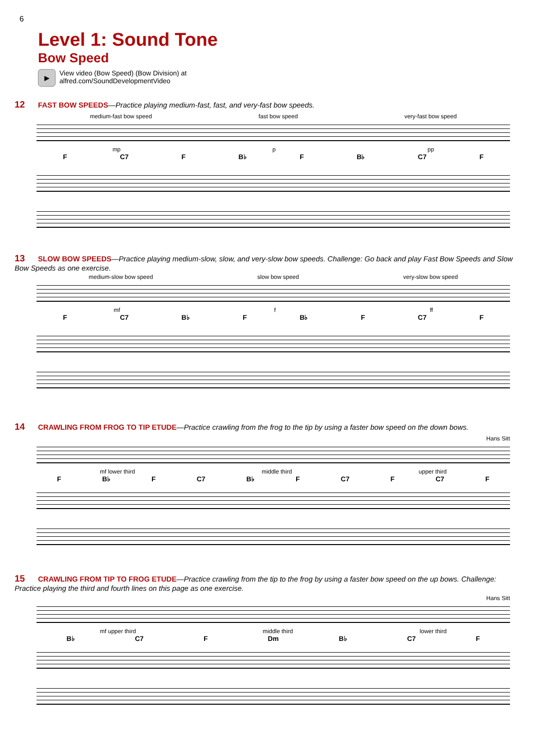6
Level 1: Sound Tone
Bow Speed
▶
View video (Bow Speed) (Bow Division) at
alfred.com/SoundDevelopmentVideo
12 FAST BOW SPEEDS—Practice playing medium-fast, fast, and very-fast bow speeds.
medium-fast bow speed fast bow speed very-fast bow speed
mp p pp
F C7 F B♭ F B♭ C7 F
13 SLOW BOW SPEEDS—Practice playing medium-slow, slow, and very-slow bow speeds. Challenge: Go back and play Fast Bow Speeds and Slow Bow Speeds as one exercise.
medium-slow bow speed slow bow speed very-slow bow speed
mf f ff
F C7 B♭ F B♭ F C7 F
14 CRAWLING FROM FROG TO TIP ETUDE—Practice crawling from the frog to the tip by using a faster bow speed on the down bows.
Hans Sitt
mf lower third middle third upper third
F B♭ F C7 B♭ F C7 F C7 F
15 CRAWLING FROM TIP TO FROG ETUDE—Practice crawling from the tip to the frog by using a faster bow speed on the up bows. Challenge: Practice playing the third and fourth lines on this page as one exercise.
Hans Sitt
mf upper third middle third lower third
B♭ C7 F Dm B♭ C7 F